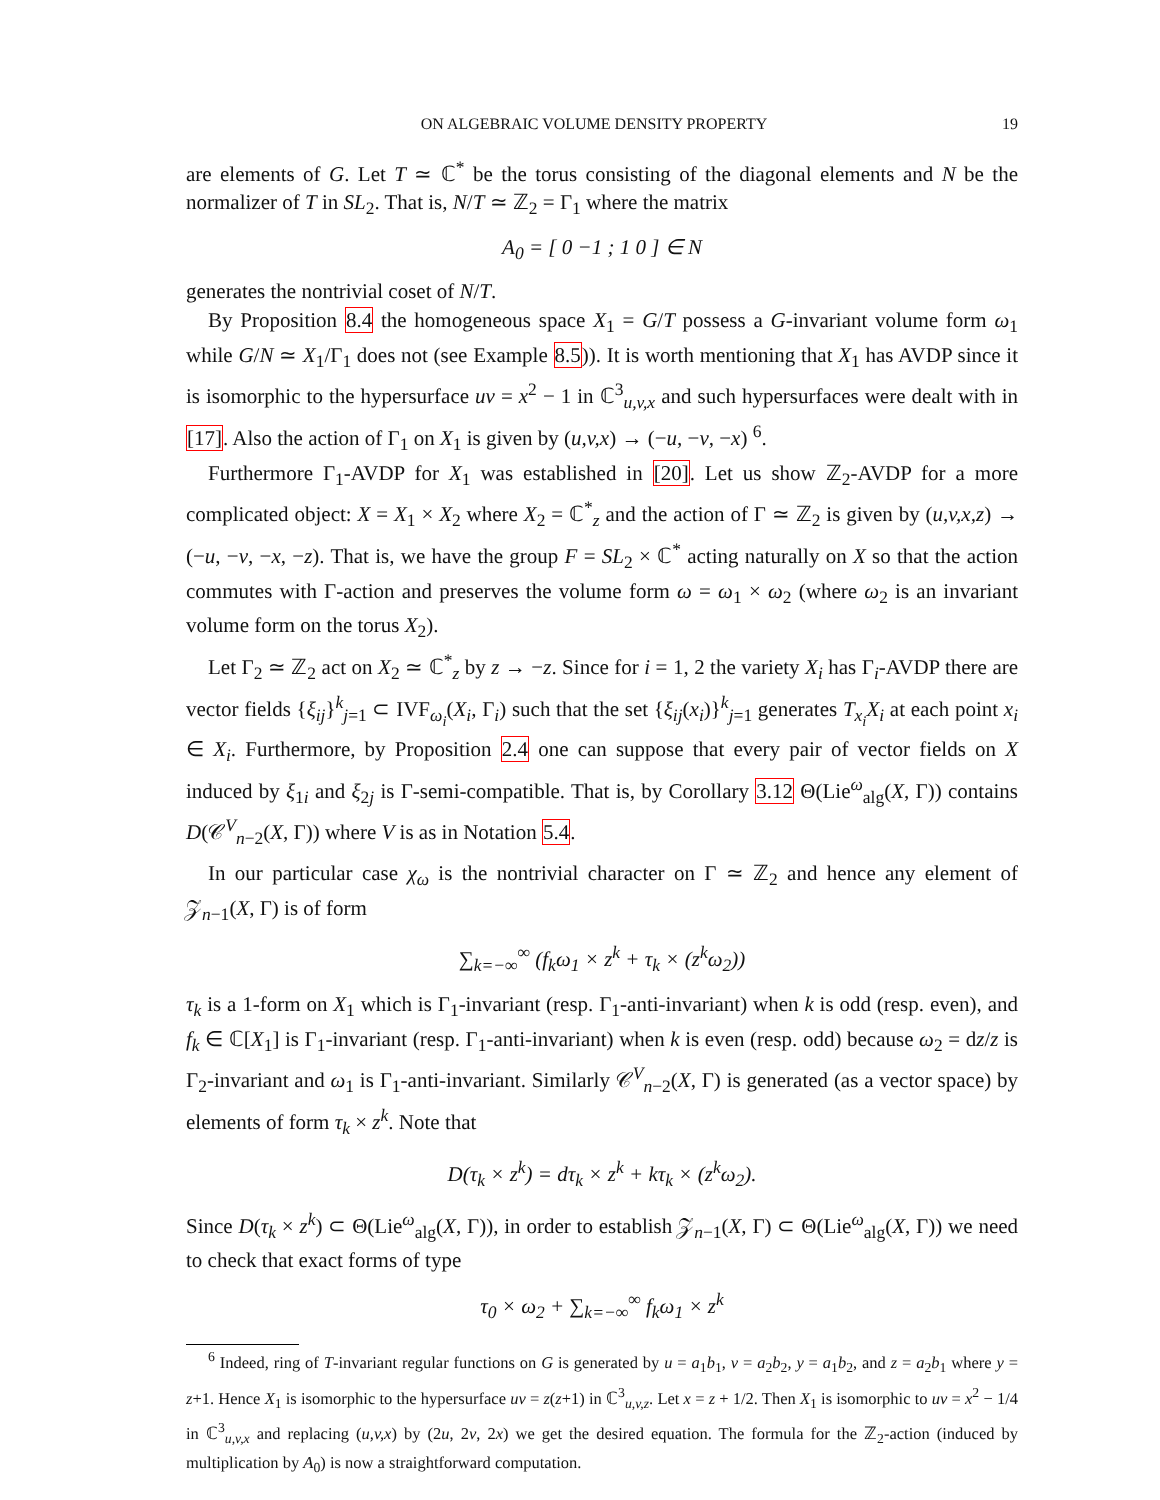ON ALGEBRAIC VOLUME DENSITY PROPERTY 19
are elements of G. Let T ≃ ℂ<sup>*</sup> be the torus consisting of the diagonal elements and N be the normalizer of T in SL<sub>2</sub>. That is, N/T ≃ ℤ<sub>2</sub> = Γ<sub>1</sub> where the matrix
A<sub>0</sub> = [ 0 −1 ; 1 0 ] ∈ N
generates the nontrivial coset of N/T.
By Proposition 8.4 the homogeneous space X<sub>1</sub> = G/T possess a G-invariant volume form ω<sub>1</sub> while G/N ≃ X<sub>1</sub>/Γ<sub>1</sub> does not (see Example 8.5)). It is worth mentioning that X<sub>1</sub> has AVDP since it is isomorphic to the hypersurface uv = x<sup>2</sup> − 1 in ℂ<sup>3</sup><sub>u,v,x</sub> and such hypersurfaces were dealt with in [17]. Also the action of Γ<sub>1</sub> on X<sub>1</sub> is given by (u,v,x) → (−u, −v, −x) <sup>6</sup>.
Furthermore Γ<sub>1</sub>-AVDP for X<sub>1</sub> was established in [20]. Let us show ℤ<sub>2</sub>-AVDP for a more complicated object: X = X<sub>1</sub> × X<sub>2</sub> where X<sub>2</sub> = ℂ<sup>*</sup><sub>z</sub> and the action of Γ ≃ ℤ<sub>2</sub> is given by (u,v,x,z) → (−u, −v, −x, −z). That is, we have the group F = SL<sub>2</sub> × ℂ<sup>*</sup> acting naturally on X so that the action commutes with Γ-action and preserves the volume form ω = ω<sub>1</sub> × ω<sub>2</sub> (where ω<sub>2</sub> is an invariant volume form on the torus X<sub>2</sub>).
Let Γ<sub>2</sub> ≃ ℤ<sub>2</sub> act on X<sub>2</sub> ≃ ℂ<sup>*</sup><sub>z</sub> by z → −z. Since for i = 1, 2 the variety X<sub>i</sub> has Γ<sub>i</sub>-AVDP there are vector fields {ξ<sub>ij</sub>}<sup>k</sup><sub>j=1</sub> ⊂ IVF<sub>ω<sub>i</sub></sub>(X<sub>i</sub>, Γ<sub>i</sub>) such that the set {ξ<sub>ij</sub>(x<sub>i</sub>)}<sup>k</sup><sub>j=1</sub> generates T<sub>x<sub>i</sub></sub>X<sub>i</sub> at each point x<sub>i</sub> ∈ X<sub>i</sub>. Furthermore, by Proposition 2.4 one can suppose that every pair of vector fields on X induced by ξ<sub>1i</sub> and ξ<sub>2j</sub> is Γ-semi-compatible. That is, by Corollary 3.12 Θ(Lie<sup>ω</sup><sub>alg</sub>(X, Γ)) contains D(𝒞<sup>V</sup><sub>n−2</sub>(X, Γ)) where V is as in Notation 5.4.
In our particular case χ<sub>ω</sub> is the nontrivial character on Γ ≃ ℤ<sub>2</sub> and hence any element of 𝒵<sub>n−1</sub>(X, Γ) is of form
∑<sub>k=−∞</sub><sup>∞</sup> (f<sub>k</sub>ω<sub>1</sub> × z<sup>k</sup> + τ<sub>k</sub> × (z<sup>k</sup>ω<sub>2</sub>))
τ<sub>k</sub> is a 1-form on X<sub>1</sub> which is Γ<sub>1</sub>-invariant (resp. Γ<sub>1</sub>-anti-invariant) when k is odd (resp. even), and f<sub>k</sub> ∈ ℂ[X<sub>1</sub>] is Γ<sub>1</sub>-invariant (resp. Γ<sub>1</sub>-anti-invariant) when k is even (resp. odd) because ω<sub>2</sub> = dz/z is Γ<sub>2</sub>-invariant and ω<sub>1</sub> is Γ<sub>1</sub>-anti-invariant. Similarly 𝒞<sup>V</sup><sub>n−2</sub>(X, Γ) is generated (as a vector space) by elements of form τ<sub>k</sub> × z<sup>k</sup>. Note that
D(τ<sub>k</sub> × z<sup>k</sup>) = dτ<sub>k</sub> × z<sup>k</sup> + kτ<sub>k</sub> × (z<sup>k</sup>ω<sub>2</sub>).
Since D(τ<sub>k</sub> × z<sup>k</sup>) ⊂ Θ(Lie<sup>ω</sup><sub>alg</sub>(X, Γ)), in order to establish 𝒵<sub>n−1</sub>(X, Γ) ⊂ Θ(Lie<sup>ω</sup><sub>alg</sub>(X, Γ)) we need to check that exact forms of type
τ<sub>0</sub> × ω<sub>2</sub> + ∑<sub>k=−∞</sub><sup>∞</sup> f<sub>k</sub>ω<sub>1</sub> × z<sup>k</sup>
<sup>6</sup> Indeed, ring of T-invariant regular functions on G is generated by u = a<sub>1</sub>b<sub>1</sub>, v = a<sub>2</sub>b<sub>2</sub>, y = a<sub>1</sub>b<sub>2</sub>, and z = a<sub>2</sub>b<sub>1</sub> where y = z+1. Hence X<sub>1</sub> is isomorphic to the hypersurface uv = z(z+1) in ℂ<sup>3</sup><sub>u,v,z</sub>. Let x = z + 1/2. Then X<sub>1</sub> is isomorphic to uv = x<sup>2</sup> − 1/4 in ℂ<sup>3</sup><sub>u,v,x</sub> and replacing (u,v,x) by (2u, 2v, 2x) we get the desired equation. The formula for the ℤ<sub>2</sub>-action (induced by multiplication by A<sub>0</sub>) is now a straightforward computation.